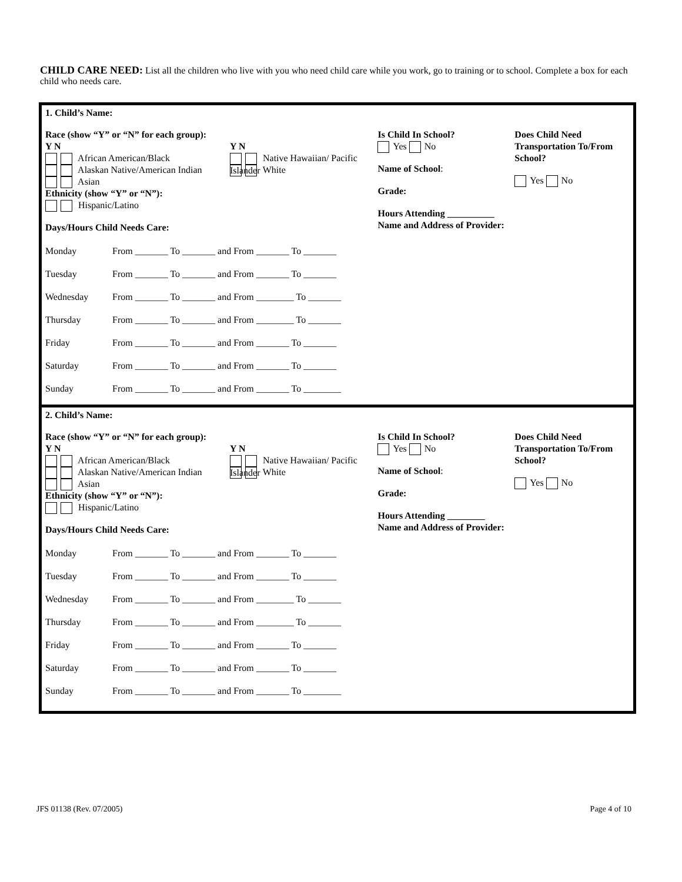CHILD CARE NEED: List all the children who live with you who need child care while you work, go to training or to school. Complete a box for each child who needs care.
1. Child’s Name:
Race (show “Y” or “N” for each group):
Y N
African American/Black
Alaskan Native/American Indian
Asian
Y N
Native Hawaiian/ Pacific Islander
White
Ethnicity (show “Y” or “N”):
Hispanic/Latino
Days/Hours Child Needs Care:
Monday From _______ To _______ and From _______ To _______
Tuesday From _______ To _______ and From _______ To _______
Wednesday From _______ To _______ and From ________ To _______
Thursday From _______ To _______ and From ________ To _______
Friday From _______ To _______ and From _______ To _______
Saturday From _______ To _______ and From _______ To _______
Sunday From _______ To _______ and From _______ To ________
Is Child In School?
Yes No
Name of School:
Grade:
Hours Attending __________
Name and Address of Provider:
Does Child Need
Transportation To/From
School?
Yes No
2. Child’s Name:
Race (show “Y” or “N” for each group):
Y N
African American/Black
Alaskan Native/American Indian
Asian
Y N
Native Hawaiian/ Pacific Islander
White
Ethnicity (show “Y” or “N”):
Hispanic/Latino
Days/Hours Child Needs Care:
Monday From _______ To _______ and From _______ To _______
Tuesday From _______ To _______ and From _______ To _______
Wednesday From _______ To _______ and From ________ To _______
Thursday From _______ To _______ and From ________ To _______
Friday From _______ To _______ and From _______ To _______
Saturday From _______ To _______ and From _______ To _______
Sunday From _______ To _______ and From _______ To ________
Is Child In School?
Yes No
Name of School:
Grade:
Hours Attending ________
Name and Address of Provider:
Does Child Need
Transportation To/From
School?
Yes No
JFS 01138 (Rev. 07/2005) Page 4 of 10